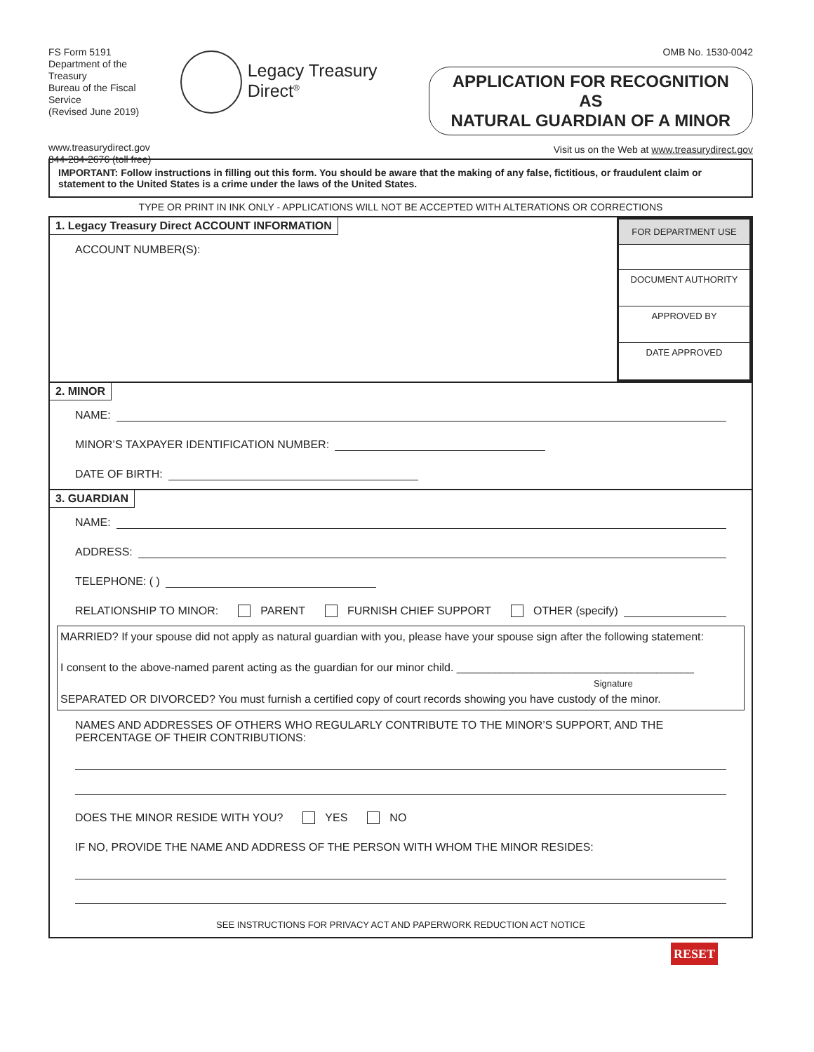FS Form 5191
Department of the Treasury
Bureau of the Fiscal Service
(Revised June 2019)
www.treasurydirect.gov
844-284-2676 (toll free)
Legacy Treasury Direct<sup>®</sup>
OMB No. 1530-0042
APPLICATION FOR RECOGNITION AS
NATURAL GUARDIAN OF A MINOR
Visit us on the Web at www.treasurydirect.gov
IMPORTANT: Follow instructions in filling out this form. You should be aware that the making of any false, fictitious, or fraudulent claim or statement to the United States is a crime under the laws of the United States.
TYPE OR PRINT IN INK ONLY - APPLICATIONS WILL NOT BE ACCEPTED WITH ALTERATIONS OR CORRECTIONS
1. Legacy Treasury Direct ACCOUNT INFORMATION
ACCOUNT NUMBER(S):
FOR DEPARTMENT USE
DOCUMENT AUTHORITY
APPROVED BY
DATE APPROVED
2. MINOR
NAME:
MINOR’S TAXPAYER IDENTIFICATION NUMBER:
DATE OF BIRTH:
3. GUARDIAN
NAME:
ADDRESS:
TELEPHONE: ( )
RELATIONSHIP TO MINOR: PARENT FURNISH CHIEF SUPPORT OTHER (specify)
MARRIED? If your spouse did not apply as natural guardian with you, please have your spouse sign after the following statement:
I consent to the above-named parent acting as the guardian for our minor child. ______________________________________
Signature
SEPARATED OR DIVORCED? You must furnish a certified copy of court records showing you have custody of the minor.
NAMES AND ADDRESSES OF OTHERS WHO REGULARLY CONTRIBUTE TO THE MINOR’S SUPPORT, AND THE PERCENTAGE OF THEIR CONTRIBUTIONS:
DOES THE MINOR RESIDE WITH YOU? YES NO
IF NO, PROVIDE THE NAME AND ADDRESS OF THE PERSON WITH WHOM THE MINOR RESIDES:
SEE INSTRUCTIONS FOR PRIVACY ACT AND PAPERWORK REDUCTION ACT NOTICE
RESET